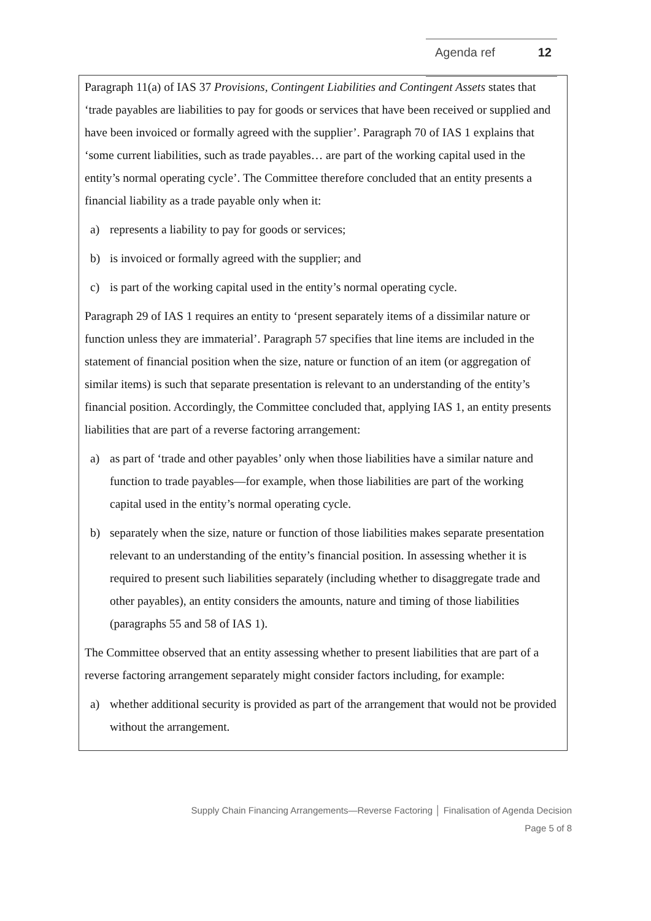Agenda ref 12
Paragraph 11(a) of IAS 37 Provisions, Contingent Liabilities and Contingent Assets states that ‘trade payables are liabilities to pay for goods or services that have been received or supplied and have been invoiced or formally agreed with the supplier’. Paragraph 70 of IAS 1 explains that ‘some current liabilities, such as trade payables… are part of the working capital used in the entity’s normal operating cycle’. The Committee therefore concluded that an entity presents a financial liability as a trade payable only when it:
a) represents a liability to pay for goods or services;
b) is invoiced or formally agreed with the supplier; and
c) is part of the working capital used in the entity’s normal operating cycle.
Paragraph 29 of IAS 1 requires an entity to ‘present separately items of a dissimilar nature or function unless they are immaterial’. Paragraph 57 specifies that line items are included in the statement of financial position when the size, nature or function of an item (or aggregation of similar items) is such that separate presentation is relevant to an understanding of the entity’s financial position. Accordingly, the Committee concluded that, applying IAS 1, an entity presents liabilities that are part of a reverse factoring arrangement:
a) as part of ‘trade and other payables’ only when those liabilities have a similar nature and function to trade payables—for example, when those liabilities are part of the working capital used in the entity’s normal operating cycle.
b) separately when the size, nature or function of those liabilities makes separate presentation relevant to an understanding of the entity’s financial position. In assessing whether it is required to present such liabilities separately (including whether to disaggregate trade and other payables), an entity considers the amounts, nature and timing of those liabilities (paragraphs 55 and 58 of IAS 1).
The Committee observed that an entity assessing whether to present liabilities that are part of a reverse factoring arrangement separately might consider factors including, for example:
a) whether additional security is provided as part of the arrangement that would not be provided without the arrangement.
Supply Chain Financing Arrangements—Reverse Factoring │ Finalisation of Agenda Decision
Page 5 of 8